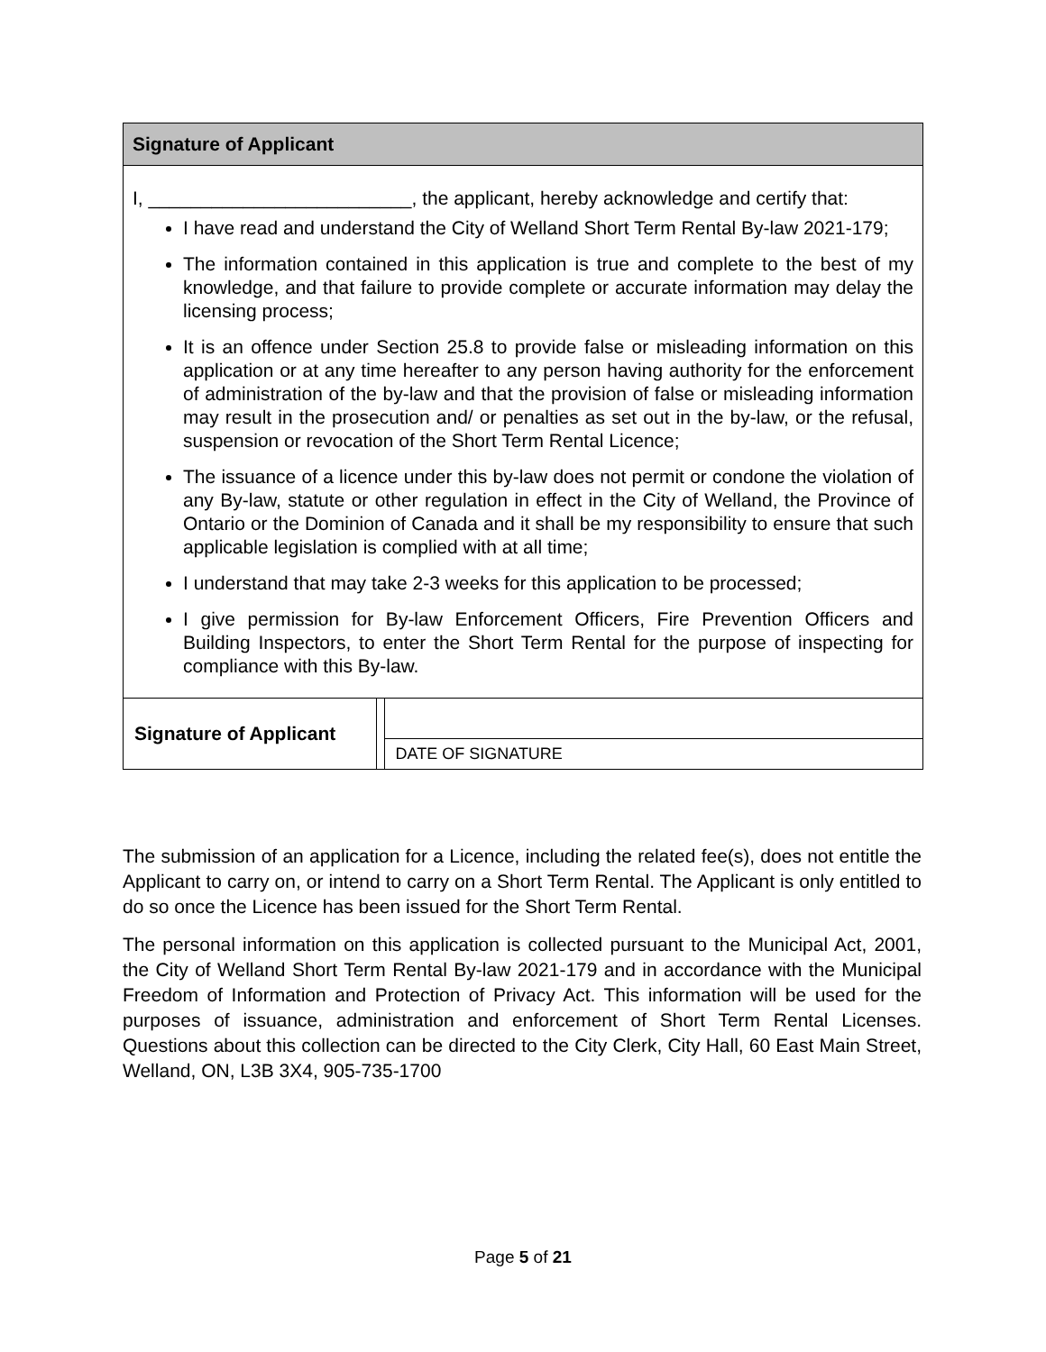Signature of Applicant
I, _________________________, the applicant, hereby acknowledge and certify that:
I have read and understand the City of Welland Short Term Rental By-law 2021-179;
The information contained in this application is true and complete to the best of my knowledge, and that failure to provide complete or accurate information may delay the licensing process;
It is an offence under Section 25.8 to provide false or misleading information on this application or at any time hereafter to any person having authority for the enforcement of administration of the by-law and that the provision of false or misleading information may result in the prosecution and/ or penalties as set out in the by-law, or the refusal, suspension or revocation of the Short Term Rental Licence;
The issuance of a licence under this by-law does not permit or condone the violation of any By-law, statute or other regulation in effect in the City of Welland, the Province of Ontario or the Dominion of Canada and it shall be my responsibility to ensure that such applicable legislation is complied with at all time;
I understand that may take 2-3 weeks for this application to be processed;
I give permission for By-law Enforcement Officers, Fire Prevention Officers and Building Inspectors, to enter the Short Term Rental for the purpose of inspecting for compliance with this By-law.
| Signature of Applicant | | |
| | | DATE OF SIGNATURE |
The submission of an application for a Licence, including the related fee(s), does not entitle the Applicant to carry on, or intend to carry on a Short Term Rental. The Applicant is only entitled to do so once the Licence has been issued for the Short Term Rental.
The personal information on this application is collected pursuant to the Municipal Act, 2001, the City of Welland Short Term Rental By-law 2021-179 and in accordance with the Municipal Freedom of Information and Protection of Privacy Act. This information will be used for the purposes of issuance, administration and enforcement of Short Term Rental Licenses. Questions about this collection can be directed to the City Clerk, City Hall, 60 East Main Street, Welland, ON, L3B 3X4, 905-735-1700
Page 5 of 21